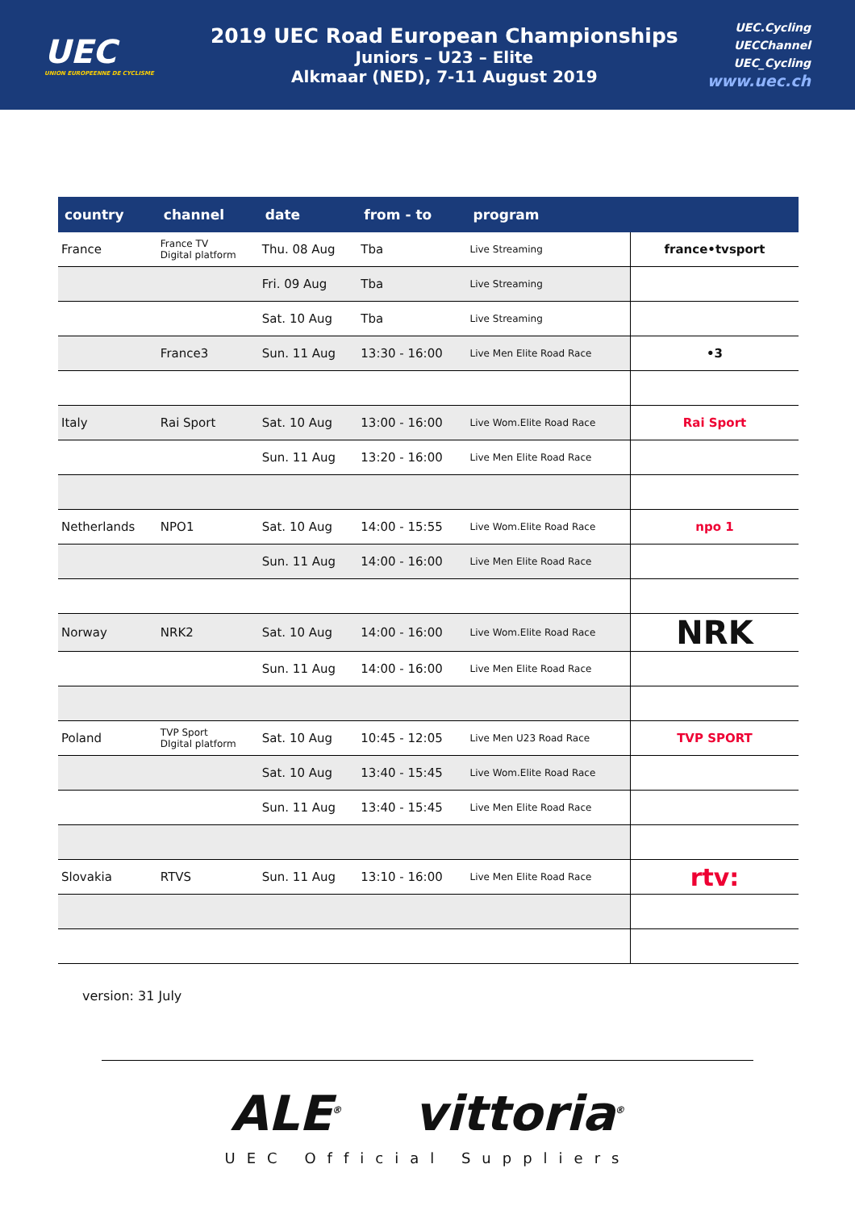UEC
UNION EUROPEENNE DE CYCLISME
2019 UEC Road European Championships
Juniors – U23 – Elite
Alkmaar (NED), 7-11 August 2019
UEC.Cycling
UECChannel
UEC_Cycling
www.uec.ch
| country | channel | date | from - to | program | |
| --- | --- | --- | --- | --- | --- |
| France | France TV Digital platform | Thu. 08 Aug | Tba | Live Streaming | france•tvsport |
| | | Fri. 09 Aug | Tba | Live Streaming | |
| | | Sat. 10 Aug | Tba | Live Streaming | |
| | France3 | Sun. 11 Aug | 13:30 - 16:00 | Live Men Elite Road Race | •3 |
| Italy | Rai Sport | Sat. 10 Aug | 13:00 - 16:00 | Live Wom.Elite Road Race | Rai Sport |
| | | Sun. 11 Aug | 13:20 - 16:00 | Live Men Elite Road Race | |
| Netherlands | NPO1 | Sat. 10 Aug | 14:00 - 15:55 | Live Wom.Elite Road Race | npo 1 |
| | | Sun. 11 Aug | 14:00 - 16:00 | Live Men Elite Road Race | |
| Norway | NRK2 | Sat. 10 Aug | 14:00 - 16:00 | Live Wom.Elite Road Race | NRK |
| | | Sun. 11 Aug | 14:00 - 16:00 | Live Men Elite Road Race | |
| Poland | TVP Sport DIgital platform | Sat. 10 Aug | 10:45 - 12:05 | Live Men U23 Road Race | TVP SPORT |
| | | Sat. 10 Aug | 13:40 - 15:45 | Live Wom.Elite Road Race | |
| | | Sun. 11 Aug | 13:40 - 15:45 | Live Men Elite Road Race | |
| Slovakia | RTVS | Sun. 11 Aug | 13:10 - 16:00 | Live Men Elite Road Race | rtv: |
version: 31 July
ALE<sup>®</sup> vittoria<sup>®</sup>
UEC Official Suppliers